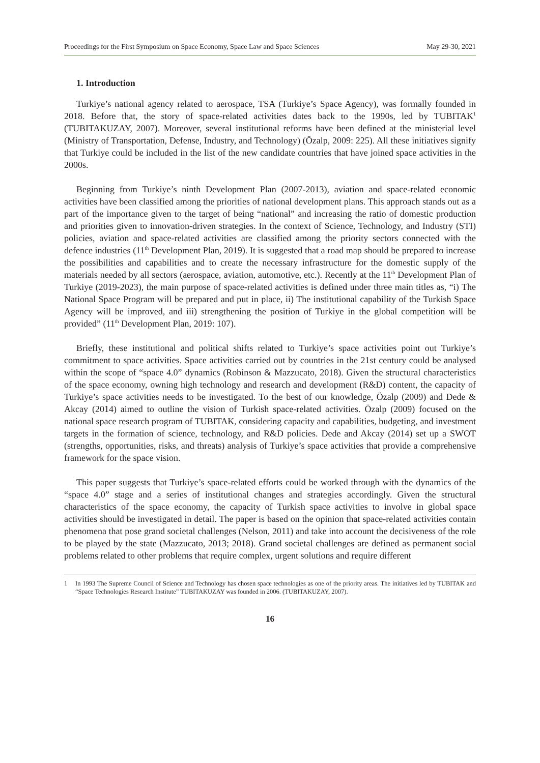Proceedings for the First Symposium on Space Economy, Space Law and Space Sciences May 29-30, 2021
1. Introduction
Turkiye’s national agency related to aerospace, TSA (Turkiye’s Space Agency), was formally founded in 2018. Before that, the story of space-related activities dates back to the 1990s, led by TUBITAK<sup>1</sup> (TUBITAKUZAY, 2007). Moreover, several institutional reforms have been defined at the ministerial level (Ministry of Transportation, Defense, Industry, and Technology) (Özalp, 2009: 225). All these initiatives signify that Turkiye could be included in the list of the new candidate countries that have joined space activities in the 2000s.
Beginning from Turkiye’s ninth Development Plan (2007-2013), aviation and space-related economic activities have been classified among the priorities of national development plans. This approach stands out as a part of the importance given to the target of being “national” and increasing the ratio of domestic production and priorities given to innovation-driven strategies. In the context of Science, Technology, and Industry (STI) policies, aviation and space-related activities are classified among the priority sectors connected with the defence industries (11<sup>th</sup> Development Plan, 2019). It is suggested that a road map should be prepared to increase the possibilities and capabilities and to create the necessary infrastructure for the domestic supply of the materials needed by all sectors (aerospace, aviation, automotive, etc.). Recently at the 11<sup>th</sup> Development Plan of Turkiye (2019-2023), the main purpose of space-related activities is defined under three main titles as, “i) The National Space Program will be prepared and put in place, ii) The institutional capability of the Turkish Space Agency will be improved, and iii) strengthening the position of Turkiye in the global competition will be provided” (11<sup>th</sup> Development Plan, 2019: 107).
Briefly, these institutional and political shifts related to Turkiye’s space activities point out Turkiye’s commitment to space activities. Space activities carried out by countries in the 21st century could be analysed within the scope of “space 4.0” dynamics (Robinson & Mazzucato, 2018). Given the structural characteristics of the space economy, owning high technology and research and development (R&D) content, the capacity of Turkiye’s space activities needs to be investigated. To the best of our knowledge, Özalp (2009) and Dede & Akcay (2014) aimed to outline the vision of Turkish space-related activities. Özalp (2009) focused on the national space research program of TUBITAK, considering capacity and capabilities, budgeting, and investment targets in the formation of science, technology, and R&D policies. Dede and Akcay (2014) set up a SWOT (strengths, opportunities, risks, and threats) analysis of Turkiye’s space activities that provide a comprehensive framework for the space vision.
This paper suggests that Turkiye’s space-related efforts could be worked through with the dynamics of the “space 4.0” stage and a series of institutional changes and strategies accordingly. Given the structural characteristics of the space economy, the capacity of Turkish space activities to involve in global space activities should be investigated in detail. The paper is based on the opinion that space-related activities contain phenomena that pose grand societal challenges (Nelson, 2011) and take into account the decisiveness of the role to be played by the state (Mazzucato, 2013; 2018). Grand societal challenges are defined as permanent social problems related to other problems that require complex, urgent solutions and require different
1 In 1993 The Supreme Council of Science and Technology has chosen space technologies as one of the priority areas. The initiatives led by TUBITAK and “Space Technologies Research Institute” TUBITAKUZAY was founded in 2006. (TUBITAKUZAY, 2007).
16